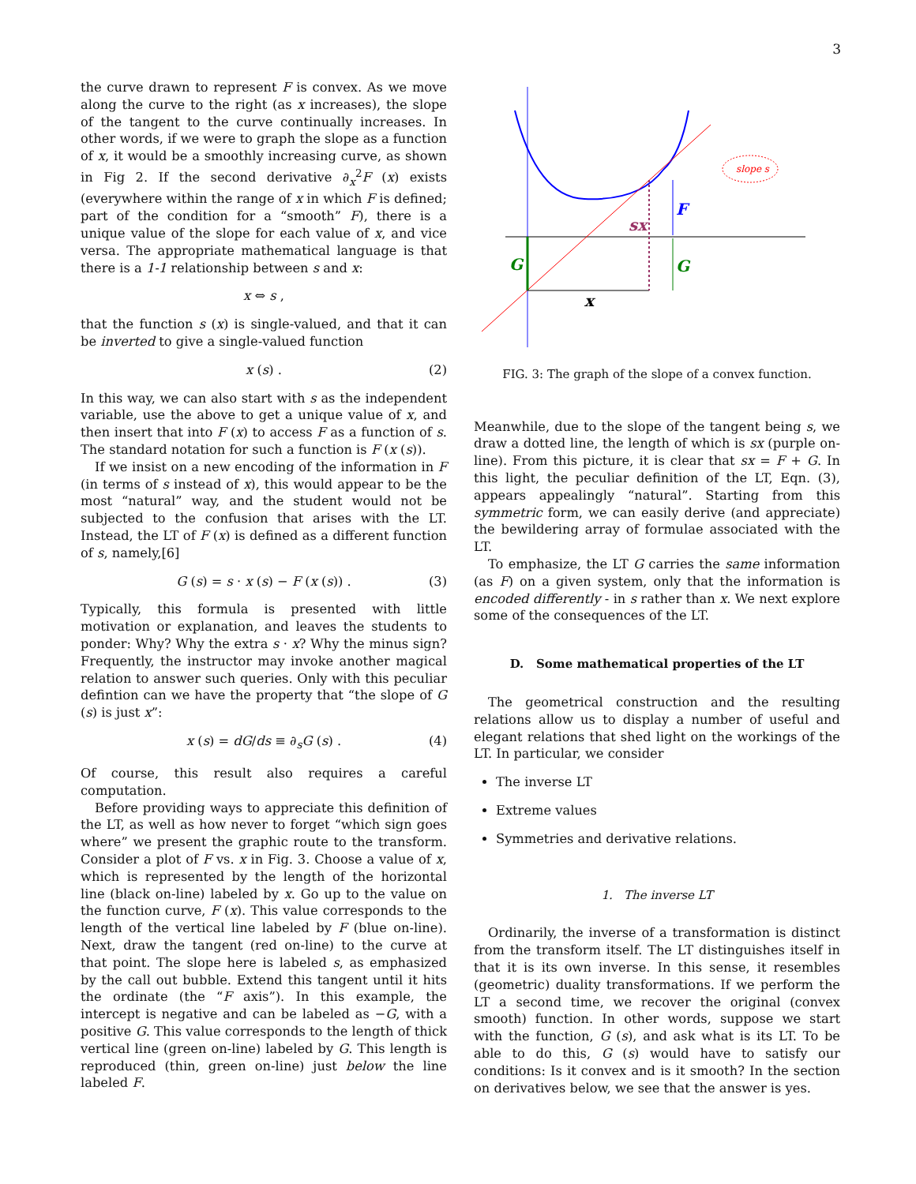3
the curve drawn to represent F is convex. As we move along the curve to the right (as x increases), the slope of the tangent to the curve continually increases. In other words, if we were to graph the slope as a function of x, it would be a smoothly increasing curve, as shown in Fig 2. If the second derivative ∂<sub>x</sub><sup>2</sup>F (x) exists (everywhere within the range of x in which F is defined; part of the condition for a “smooth” F), there is a unique value of the slope for each value of x, and vice versa. The appropriate mathematical language is that there is a 1-1 relationship between s and x:
x ⇔ s ,
that the function s (x) is single-valued, and that it can be inverted to give a single-valued function
x (s) . (2)
In this way, we can also start with s as the independent variable, use the above to get a unique value of x, and then insert that into F (x) to access F as a function of s. The standard notation for such a function is F (x (s)).
If we insist on a new encoding of the information in F (in terms of s instead of x), this would appear to be the most “natural” way, and the student would not be subjected to the confusion that arises with the LT. Instead, the LT of F (x) is defined as a different function of s, namely,[6]
G (s) = s · x (s) − F (x (s)) . (3)
Typically, this formula is presented with little motivation or explanation, and leaves the students to ponder: Why? Why the extra s · x? Why the minus sign? Frequently, the instructor may invoke another magical relation to answer such queries. Only with this peculiar defintion can we have the property that “the slope of G (s) is just x”:
x (s) = dG/ds ≡ ∂<sub>s</sub>G (s) . (4)
Of course, this result also requires a careful computation.
Before providing ways to appreciate this definition of the LT, as well as how never to forget “which sign goes where” we present the graphic route to the transform. Consider a plot of F vs. x in Fig. 3. Choose a value of x, which is represented by the length of the horizontal line (black on-line) labeled by x. Go up to the value on the function curve, F (x). This value corresponds to the length of the vertical line labeled by F (blue on-line). Next, draw the tangent (red on-line) to the curve at that point. The slope here is labeled s, as emphasized by the call out bubble. Extend this tangent until it hits the ordinate (the “F axis”). In this example, the intercept is negative and can be labeled as −G, with a positive G. This value corresponds to the length of thick vertical line (green on-line) labeled by G. This length is reproduced (thin, green on-line) just below the line labeled F.
slope s
G
G
F
sx
x
FIG. 3: The graph of the slope of a convex function.
Meanwhile, due to the slope of the tangent being s, we draw a dotted line, the length of which is sx (purple on-line). From this picture, it is clear that sx = F + G. In this light, the peculiar definition of the LT, Eqn. (3), appears appealingly “natural”. Starting from this symmetric form, we can easily derive (and appreciate) the bewildering array of formulae associated with the LT.
To emphasize, the LT G carries the same information (as F) on a given system, only that the information is encoded differently - in s rather than x. We next explore some of the consequences of the LT.
D. Some mathematical properties of the LT
The geometrical construction and the resulting relations allow us to display a number of useful and elegant relations that shed light on the workings of the LT. In particular, we consider
The inverse LT
Extreme values
Symmetries and derivative relations.
1. The inverse LT
Ordinarily, the inverse of a transformation is distinct from the transform itself. The LT distinguishes itself in that it is its own inverse. In this sense, it resembles (geometric) duality transformations. If we perform the LT a second time, we recover the original (convex smooth) function. In other words, suppose we start with the function, G (s), and ask what is its LT. To be able to do this, G (s) would have to satisfy our conditions: Is it convex and is it smooth? In the section on derivatives below, we see that the answer is yes.